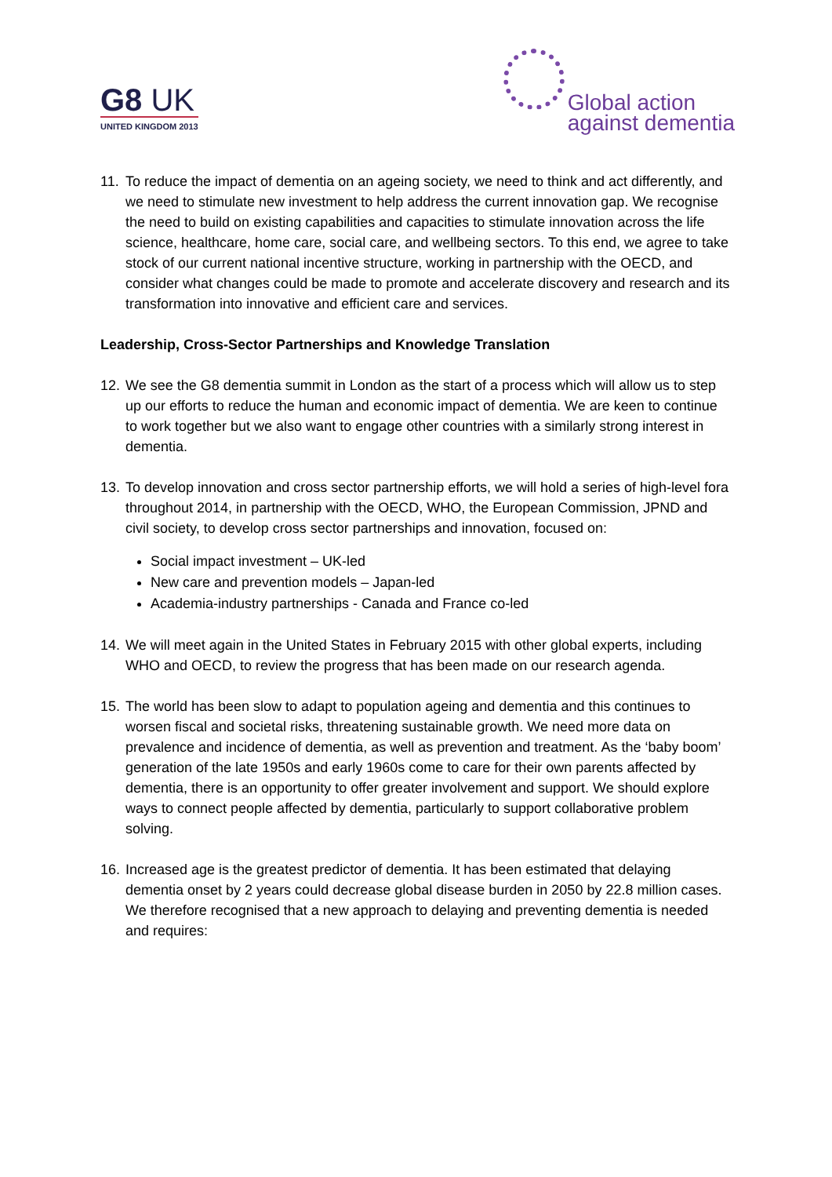G8 UK
UNITED KINGDOM 2013
Global action
against dementia
11.
To reduce the impact of dementia on an ageing society, we need to think and act differently, and we need to stimulate new investment to help address the current innovation gap. We recognise the need to build on existing capabilities and capacities to stimulate innovation across the life science, healthcare, home care, social care, and wellbeing sectors. To this end, we agree to take stock of our current national incentive structure, working in partnership with the OECD, and consider what changes could be made to promote and accelerate discovery and research and its transformation into innovative and efficient care and services.
Leadership, Cross-Sector Partnerships and Knowledge Translation
12.
We see the G8 dementia summit in London as the start of a process which will allow us to step up our efforts to reduce the human and economic impact of dementia. We are keen to continue to work together but we also want to engage other countries with a similarly strong interest in dementia.
13.
To develop innovation and cross sector partnership efforts, we will hold a series of high-level fora throughout 2014, in partnership with the OECD, WHO, the European Commission, JPND and civil society, to develop cross sector partnerships and innovation, focused on:
Social impact investment – UK-led
New care and prevention models – Japan-led
Academia-industry partnerships - Canada and France co-led
14.
We will meet again in the United States in February 2015 with other global experts, including WHO and OECD, to review the progress that has been made on our research agenda.
15.
The world has been slow to adapt to population ageing and dementia and this continues to worsen fiscal and societal risks, threatening sustainable growth. We need more data on prevalence and incidence of dementia, as well as prevention and treatment. As the ‘baby boom’ generation of the late 1950s and early 1960s come to care for their own parents affected by dementia, there is an opportunity to offer greater involvement and support. We should explore ways to connect people affected by dementia, particularly to support collaborative problem solving.
16.
Increased age is the greatest predictor of dementia. It has been estimated that delaying dementia onset by 2 years could decrease global disease burden in 2050 by 22.8 million cases. We therefore recognised that a new approach to delaying and preventing dementia is needed and requires: